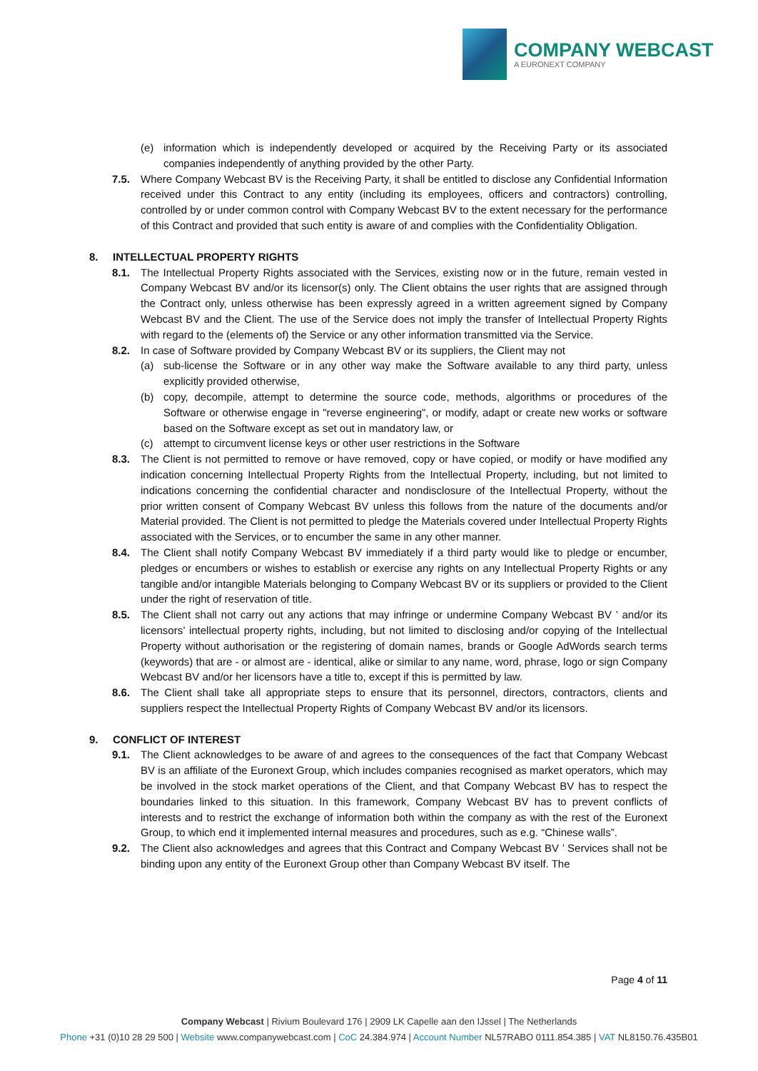COMPANY WEBCAST
A EURONEXT COMPANY
(e) information which is independently developed or acquired by the Receiving Party or its associated companies independently of anything provided by the other Party.
7.5. Where Company Webcast BV is the Receiving Party, it shall be entitled to disclose any Confidential Information received under this Contract to any entity (including its employees, officers and contractors) controlling, controlled by or under common control with Company Webcast BV to the extent necessary for the performance of this Contract and provided that such entity is aware of and complies with the Confidentiality Obligation.
8. INTELLECTUAL PROPERTY RIGHTS
8.1. The Intellectual Property Rights associated with the Services, existing now or in the future, remain vested in Company Webcast BV and/or its licensor(s) only. The Client obtains the user rights that are assigned through the Contract only, unless otherwise has been expressly agreed in a written agreement signed by Company Webcast BV and the Client. The use of the Service does not imply the transfer of Intellectual Property Rights with regard to the (elements of) the Service or any other information transmitted via the Service.
8.2. In case of Software provided by Company Webcast BV or its suppliers, the Client may not
(a) sub-license the Software or in any other way make the Software available to any third party, unless explicitly provided otherwise,
(b) copy, decompile, attempt to determine the source code, methods, algorithms or procedures of the Software or otherwise engage in "reverse engineering", or modify, adapt or create new works or software based on the Software except as set out in mandatory law, or
(c) attempt to circumvent license keys or other user restrictions in the Software
8.3. The Client is not permitted to remove or have removed, copy or have copied, or modify or have modified any indication concerning Intellectual Property Rights from the Intellectual Property, including, but not limited to indications concerning the confidential character and nondisclosure of the Intellectual Property, without the prior written consent of Company Webcast BV unless this follows from the nature of the documents and/or Material provided. The Client is not permitted to pledge the Materials covered under Intellectual Property Rights associated with the Services, or to encumber the same in any other manner.
8.4. The Client shall notify Company Webcast BV immediately if a third party would like to pledge or encumber, pledges or encumbers or wishes to establish or exercise any rights on any Intellectual Property Rights or any tangible and/or intangible Materials belonging to Company Webcast BV or its suppliers or provided to the Client under the right of reservation of title.
8.5. The Client shall not carry out any actions that may infringe or undermine Company Webcast BV ’ and/or its licensors’ intellectual property rights, including, but not limited to disclosing and/or copying of the Intellectual Property without authorisation or the registering of domain names, brands or Google AdWords search terms (keywords) that are - or almost are - identical, alike or similar to any name, word, phrase, logo or sign Company Webcast BV and/or her licensors have a title to, except if this is permitted by law.
8.6. The Client shall take all appropriate steps to ensure that its personnel, directors, contractors, clients and suppliers respect the Intellectual Property Rights of Company Webcast BV and/or its licensors.
9. CONFLICT OF INTEREST
9.1. The Client acknowledges to be aware of and agrees to the consequences of the fact that Company Webcast BV is an affiliate of the Euronext Group, which includes companies recognised as market operators, which may be involved in the stock market operations of the Client, and that Company Webcast BV has to respect the boundaries linked to this situation. In this framework, Company Webcast BV has to prevent conflicts of interests and to restrict the exchange of information both within the company as with the rest of the Euronext Group, to which end it implemented internal measures and procedures, such as e.g. “Chinese walls”.
9.2. The Client also acknowledges and agrees that this Contract and Company Webcast BV ’ Services shall not be binding upon any entity of the Euronext Group other than Company Webcast BV itself. The
Page 4 of 11
Company Webcast | Rivium Boulevard 176 | 2909 LK Capelle aan den IJssel | The Netherlands
Phone +31 (0)10 28 29 500 | Website www.companywebcast.com | CoC 24.384.974 | Account Number NL57RABO 0111.854.385 | VAT NL8150.76.435B01